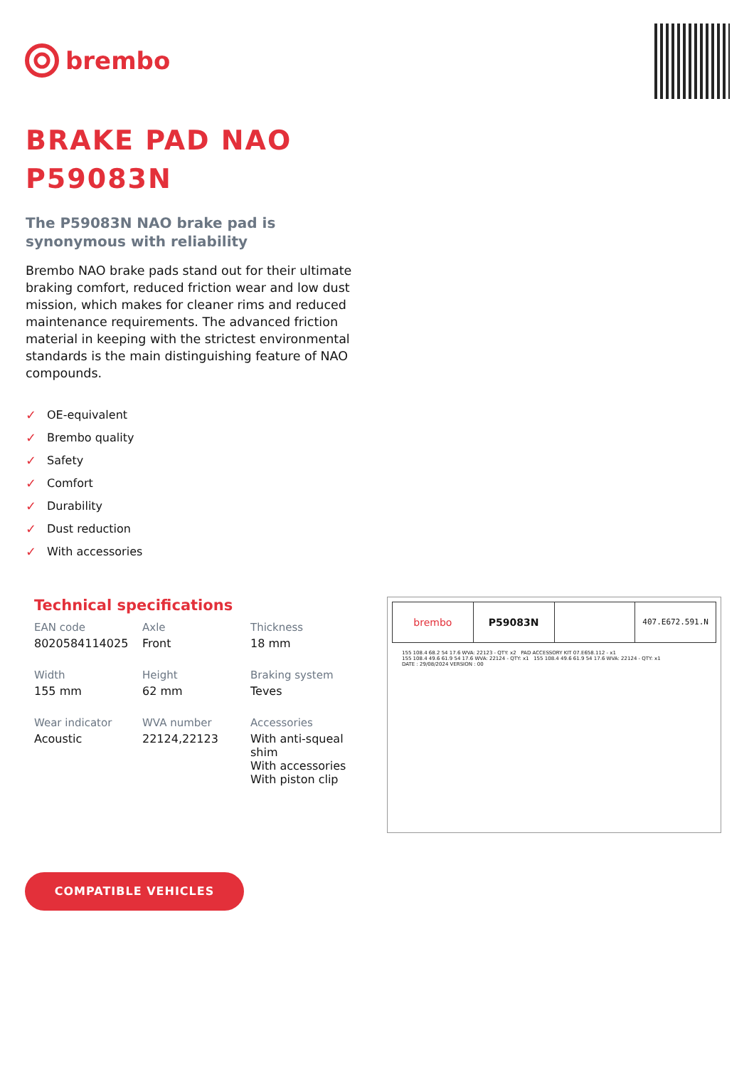brembo
BRAKE PAD NAO
P59083N
The P59083N NAO brake pad is synonymous with reliability
Brembo NAO brake pads stand out for their ultimate braking comfort, reduced friction wear and low dust mission, which makes for cleaner rims and reduced maintenance requirements. The advanced friction material in keeping with the strictest environmental standards is the main distinguishing feature of NAO compounds.
✓ OE-equivalent
✓ Brembo quality
✓ Safety
✓ Comfort
✓ Durability
✓ Dust reduction
✓ With accessories
Technical specifications
| EAN code 8020584114025 | Axle Front | Thickness 18 mm |
| Width 155 mm | Height 62 mm | Braking system Teves |
| Wear indicator Acoustic | WVA number 22124,22123 | Accessories With anti-squeal shim With accessories With piston clip |
brembo P59083N
407.E672.591.N
155 108.4 68.2 54 17.6 WVA: 22123 - QTY: x2 PAD ACCESSORY KIT 07.E658.112 - x1
155 108.4 49.6 61.9 54 17.6 WVA: 22124 - QTY: x1 155 108.4 49.6 61.9 54 17.6 WVA: 22124 - QTY: x1
DATE : 29/08/2024 VERSION : 00
COMPATIBLE VEHICLES